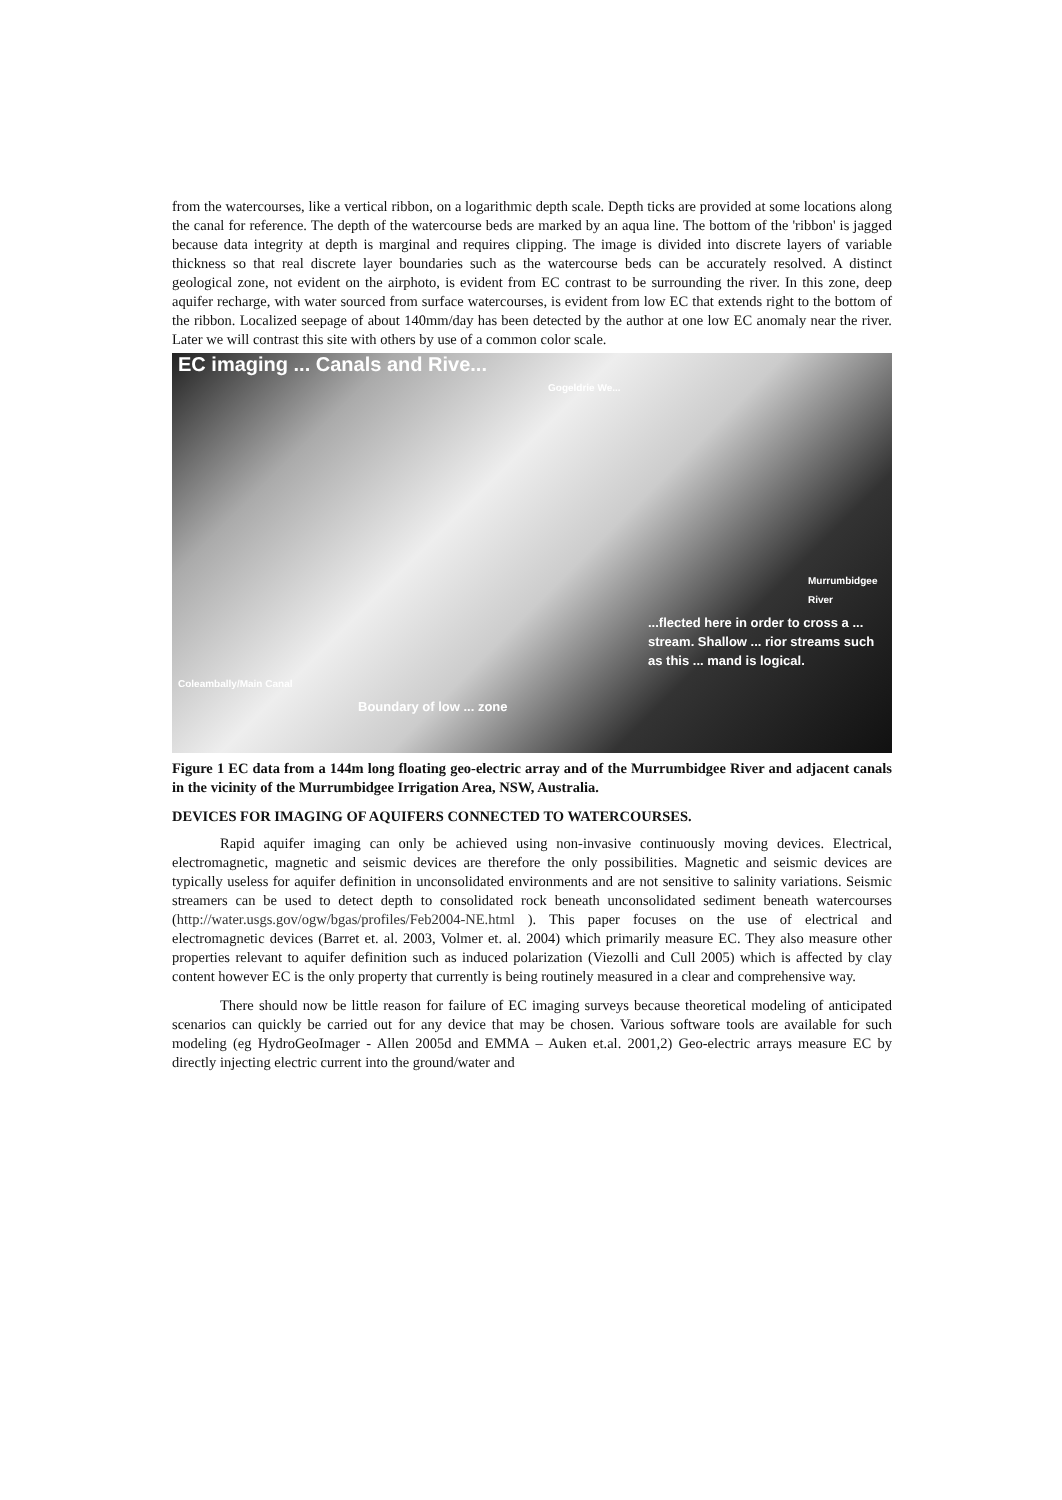from the watercourses, like a vertical ribbon, on a logarithmic depth scale. Depth ticks are provided at some locations along the canal for reference. The depth of the watercourse beds are marked by an aqua line. The bottom of the 'ribbon' is jagged because data integrity at depth is marginal and requires clipping. The image is divided into discrete layers of variable thickness so that real discrete layer boundaries such as the watercourse beds can be accurately resolved. A distinct geological zone, not evident on the airphoto, is evident from EC contrast to be surrounding the river. In this zone, deep aquifer recharge, with water sourced from surface watercourses, is evident from low EC that extends right to the bottom of the ribbon. Localized seepage of about 140mm/day has been detected by the author at one low EC anomaly near the river. Later we will contrast this site with others by use of a common color scale.
EC imaging ... Canals and Rive...
Gogeldrie We...
Murrumbidgee River
...flected here in order to cross a ... stream. Shallow ... rior streams such as this ... mand is logical.
Coleambally/Main Canal
Boundary of low ... zone
Figure 1 EC data from a 144m long floating geo-electric array and of the Murrumbidgee River and adjacent canals in the vicinity of the Murrumbidgee Irrigation Area, NSW, Australia.
DEVICES FOR IMAGING OF AQUIFERS CONNECTED TO WATERCOURSES.
Rapid aquifer imaging can only be achieved using non-invasive continuously moving devices. Electrical, electromagnetic, magnetic and seismic devices are therefore the only possibilities. Magnetic and seismic devices are typically useless for aquifer definition in unconsolidated environments and are not sensitive to salinity variations. Seismic streamers can be used to detect depth to consolidated rock beneath unconsolidated sediment beneath watercourses (http://water.usgs.gov/ogw/bgas/profiles/Feb2004-NE.html ). This paper focuses on the use of electrical and electromagnetic devices (Barret et. al. 2003, Volmer et. al. 2004) which primarily measure EC. They also measure other properties relevant to aquifer definition such as induced polarization (Viezolli and Cull 2005) which is affected by clay content however EC is the only property that currently is being routinely measured in a clear and comprehensive way.
There should now be little reason for failure of EC imaging surveys because theoretical modeling of anticipated scenarios can quickly be carried out for any device that may be chosen. Various software tools are available for such modeling (eg HydroGeoImager - Allen 2005d and EMMA – Auken et.al. 2001,2) Geo-electric arrays measure EC by directly injecting electric current into the ground/water and